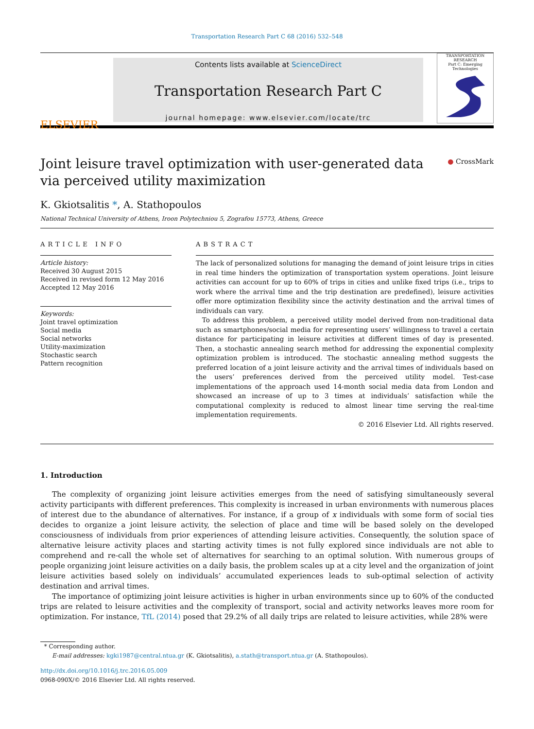Transportation Research Part C 68 (2016) 532–548
ELSEVIER
Contents lists available at ScienceDirect
Transportation Research Part C
journal homepage: www.elsevier.com/locate/trc
TRANSPORTATION RESEARCH
Part C: Emerging Technologies
Joint leisure travel optimization with user-generated data via perceived utility maximization
● CrossMark
K. Gkiotsalitis *, A. Stathopoulos
National Technical University of Athens, Iroon Polytechniou 5, Zografou 15773, Athens, Greece
ARTICLE INFO
Article history:
Received 30 August 2015
Received in revised form 12 May 2016
Accepted 12 May 2016
Keywords:
Joint travel optimization
Social media
Social networks
Utility-maximization
Stochastic search
Pattern recognition
ABSTRACT
The lack of personalized solutions for managing the demand of joint leisure trips in cities in real time hinders the optimization of transportation system operations. Joint leisure activities can account for up to 60% of trips in cities and unlike fixed trips (i.e., trips to work where the arrival time and the trip destination are predefined), leisure activities offer more optimization flexibility since the activity destination and the arrival times of individuals can vary.
To address this problem, a perceived utility model derived from non-traditional data such as smartphones/social media for representing users’ willingness to travel a certain distance for participating in leisure activities at different times of day is presented. Then, a stochastic annealing search method for addressing the exponential complexity optimization problem is introduced. The stochastic annealing method suggests the preferred location of a joint leisure activity and the arrival times of individuals based on the users’ preferences derived from the perceived utility model. Test-case implementations of the approach used 14-month social media data from London and showcased an increase of up to 3 times at individuals’ satisfaction while the computational complexity is reduced to almost linear time serving the real-time implementation requirements.
© 2016 Elsevier Ltd. All rights reserved.
1. Introduction
The complexity of organizing joint leisure activities emerges from the need of satisfying simultaneously several activity participants with different preferences. This complexity is increased in urban environments with numerous places of interest due to the abundance of alternatives. For instance, if a group of x individuals with some form of social ties decides to organize a joint leisure activity, the selection of place and time will be based solely on the developed consciousness of individuals from prior experiences of attending leisure activities. Consequently, the solution space of alternative leisure activity places and starting activity times is not fully explored since individuals are not able to comprehend and re-call the whole set of alternatives for searching to an optimal solution. With numerous groups of people organizing joint leisure activities on a daily basis, the problem scales up at a city level and the organization of joint leisure activities based solely on individuals’ accumulated experiences leads to sub-optimal selection of activity destination and arrival times.
The importance of optimizing joint leisure activities is higher in urban environments since up to 60% of the conducted trips are related to leisure activities and the complexity of transport, social and activity networks leaves more room for optimization. For instance, TfL (2014) posed that 29.2% of all daily trips are related to leisure activities, while 28% were
* Corresponding author.
E-mail addresses: kgki1987@central.ntua.gr (K. Gkiotsalitis), a.stath@transport.ntua.gr (A. Stathopoulos).
http://dx.doi.org/10.1016/j.trc.2016.05.009
0968-090X/© 2016 Elsevier Ltd. All rights reserved.